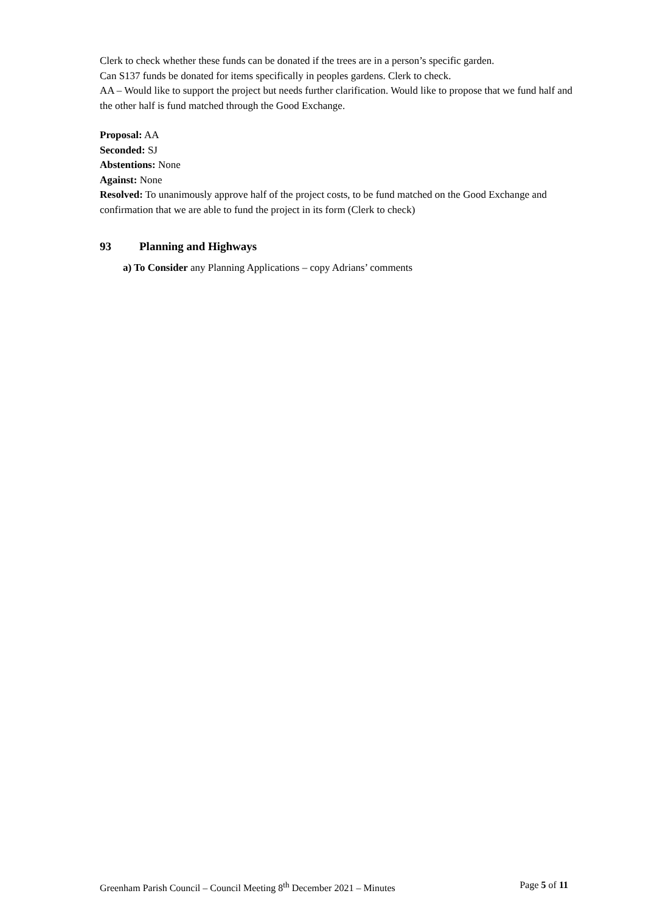Clerk to check whether these funds can be donated if the trees are in a person’s specific garden.
Can S137 funds be donated for items specifically in peoples gardens. Clerk to check.
AA – Would like to support the project but needs further clarification. Would like to propose that we fund half and the other half is fund matched through the Good Exchange.
Proposal: AA
Seconded: SJ
Abstentions: None
Against: None
Resolved: To unanimously approve half of the project costs, to be fund matched on the Good Exchange and confirmation that we are able to fund the project in its form (Clerk to check)
93 Planning and Highways
a) To Consider any Planning Applications – copy Adrians’ comments
Greenham Parish Council – Council Meeting 8<sup>th</sup> December 2021 – Minutes Page 5 of 11